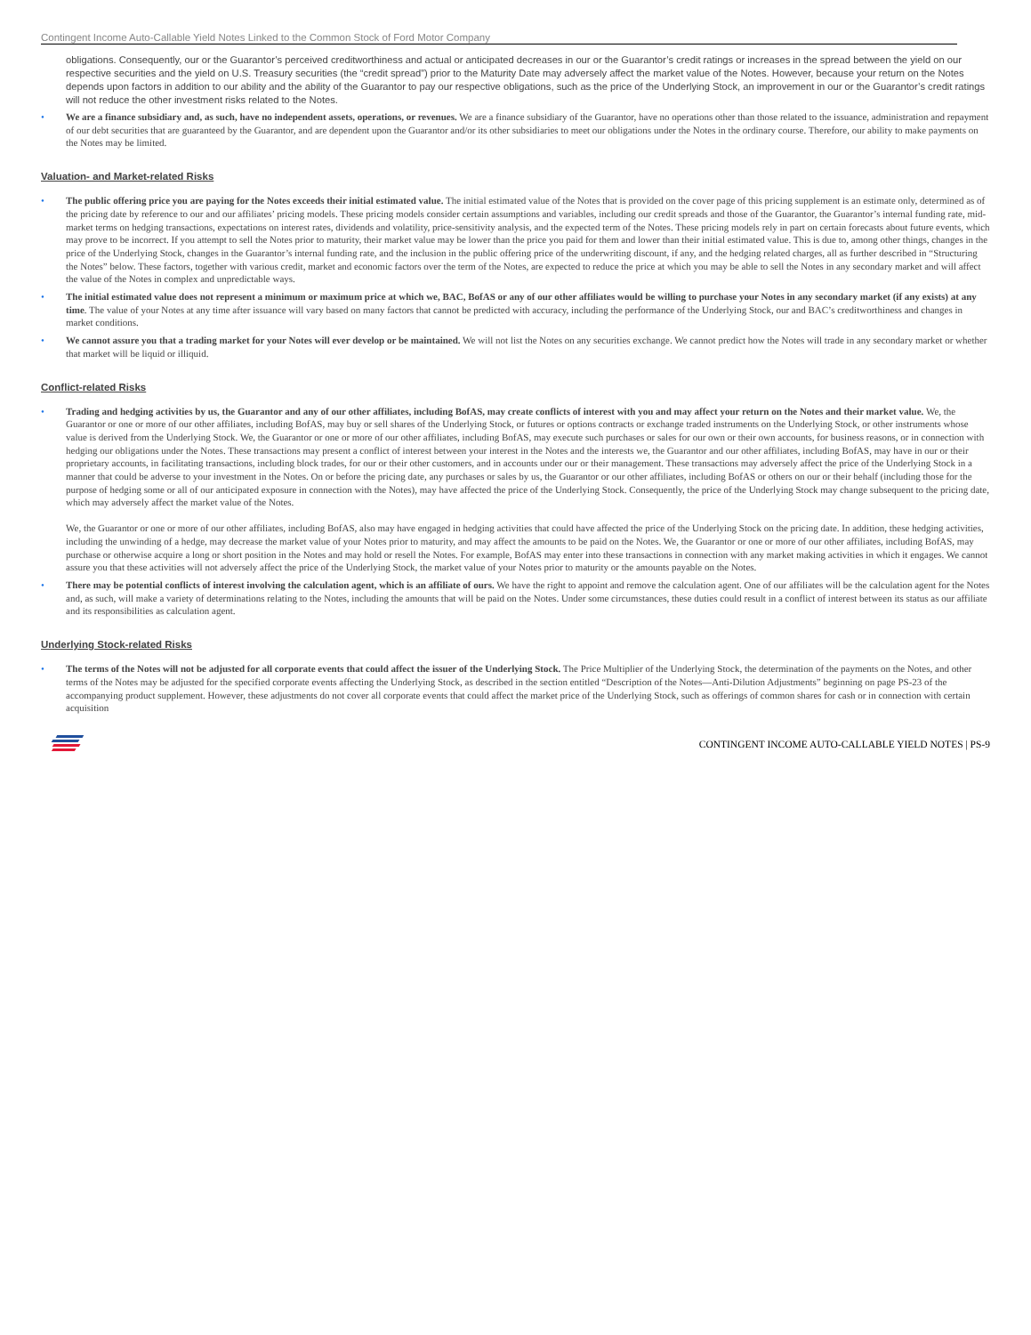Contingent Income Auto-Callable Yield Notes Linked to the Common Stock of Ford Motor Company
obligations. Consequently, our or the Guarantor’s perceived creditworthiness and actual or anticipated decreases in our or the Guarantor’s credit ratings or increases in the spread between the yield on our respective securities and the yield on U.S. Treasury securities (the “credit spread”) prior to the Maturity Date may adversely affect the market value of the Notes. However, because your return on the Notes depends upon factors in addition to our ability and the ability of the Guarantor to pay our respective obligations, such as the price of the Underlying Stock, an improvement in our or the Guarantor’s credit ratings will not reduce the other investment risks related to the Notes.
• We are a finance subsidiary and, as such, have no independent assets, operations, or revenues. We are a finance subsidiary of the Guarantor, have no operations other than those related to the issuance, administration and repayment of our debt securities that are guaranteed by the Guarantor, and are dependent upon the Guarantor and/or its other subsidiaries to meet our obligations under the Notes in the ordinary course. Therefore, our ability to make payments on the Notes may be limited.
Valuation- and Market-related Risks
• The public offering price you are paying for the Notes exceeds their initial estimated value. The initial estimated value of the Notes that is provided on the cover page of this pricing supplement is an estimate only, determined as of the pricing date by reference to our and our affiliates’ pricing models. These pricing models consider certain assumptions and variables, including our credit spreads and those of the Guarantor, the Guarantor’s internal funding rate, mid-market terms on hedging transactions, expectations on interest rates, dividends and volatility, price-sensitivity analysis, and the expected term of the Notes. These pricing models rely in part on certain forecasts about future events, which may prove to be incorrect. If you attempt to sell the Notes prior to maturity, their market value may be lower than the price you paid for them and lower than their initial estimated value. This is due to, among other things, changes in the price of the Underlying Stock, changes in the Guarantor’s internal funding rate, and the inclusion in the public offering price of the underwriting discount, if any, and the hedging related charges, all as further described in “Structuring the Notes” below. These factors, together with various credit, market and economic factors over the term of the Notes, are expected to reduce the price at which you may be able to sell the Notes in any secondary market and will affect the value of the Notes in complex and unpredictable ways.
• The initial estimated value does not represent a minimum or maximum price at which we, BAC, BofAS or any of our other affiliates would be willing to purchase your Notes in any secondary market (if any exists) at any time. The value of your Notes at any time after issuance will vary based on many factors that cannot be predicted with accuracy, including the performance of the Underlying Stock, our and BAC’s creditworthiness and changes in market conditions.
• We cannot assure you that a trading market for your Notes will ever develop or be maintained. We will not list the Notes on any securities exchange. We cannot predict how the Notes will trade in any secondary market or whether that market will be liquid or illiquid.
Conflict-related Risks
• Trading and hedging activities by us, the Guarantor and any of our other affiliates, including BofAS, may create conflicts of interest with you and may affect your return on the Notes and their market value. We, the Guarantor or one or more of our other affiliates, including BofAS, may buy or sell shares of the Underlying Stock, or futures or options contracts or exchange traded instruments on the Underlying Stock, or other instruments whose value is derived from the Underlying Stock. We, the Guarantor or one or more of our other affiliates, including BofAS, may execute such purchases or sales for our own or their own accounts, for business reasons, or in connection with hedging our obligations under the Notes. These transactions may present a conflict of interest between your interest in the Notes and the interests we, the Guarantor and our other affiliates, including BofAS, may have in our or their proprietary accounts, in facilitating transactions, including block trades, for our or their other customers, and in accounts under our or their management. These transactions may adversely affect the price of the Underlying Stock in a manner that could be adverse to your investment in the Notes. On or before the pricing date, any purchases or sales by us, the Guarantor or our other affiliates, including BofAS or others on our or their behalf (including those for the purpose of hedging some or all of our anticipated exposure in connection with the Notes), may have affected the price of the Underlying Stock. Consequently, the price of the Underlying Stock may change subsequent to the pricing date, which may adversely affect the market value of the Notes.
We, the Guarantor or one or more of our other affiliates, including BofAS, also may have engaged in hedging activities that could have affected the price of the Underlying Stock on the pricing date. In addition, these hedging activities, including the unwinding of a hedge, may decrease the market value of your Notes prior to maturity, and may affect the amounts to be paid on the Notes. We, the Guarantor or one or more of our other affiliates, including BofAS, may purchase or otherwise acquire a long or short position in the Notes and may hold or resell the Notes. For example, BofAS may enter into these transactions in connection with any market making activities in which it engages. We cannot assure you that these activities will not adversely affect the price of the Underlying Stock, the market value of your Notes prior to maturity or the amounts payable on the Notes.
• There may be potential conflicts of interest involving the calculation agent, which is an affiliate of ours. We have the right to appoint and remove the calculation agent. One of our affiliates will be the calculation agent for the Notes and, as such, will make a variety of determinations relating to the Notes, including the amounts that will be paid on the Notes. Under some circumstances, these duties could result in a conflict of interest between its status as our affiliate and its responsibilities as calculation agent.
Underlying Stock-related Risks
• The terms of the Notes will not be adjusted for all corporate events that could affect the issuer of the Underlying Stock. The Price Multiplier of the Underlying Stock, the determination of the payments on the Notes, and other terms of the Notes may be adjusted for the specified corporate events affecting the Underlying Stock, as described in the section entitled “Description of the Notes—Anti-Dilution Adjustments” beginning on page PS-23 of the accompanying product supplement. However, these adjustments do not cover all corporate events that could affect the market price of the Underlying Stock, such as offerings of common shares for cash or in connection with certain acquisition
CONTINGENT INCOME AUTO-CALLABLE YIELD NOTES | PS-9